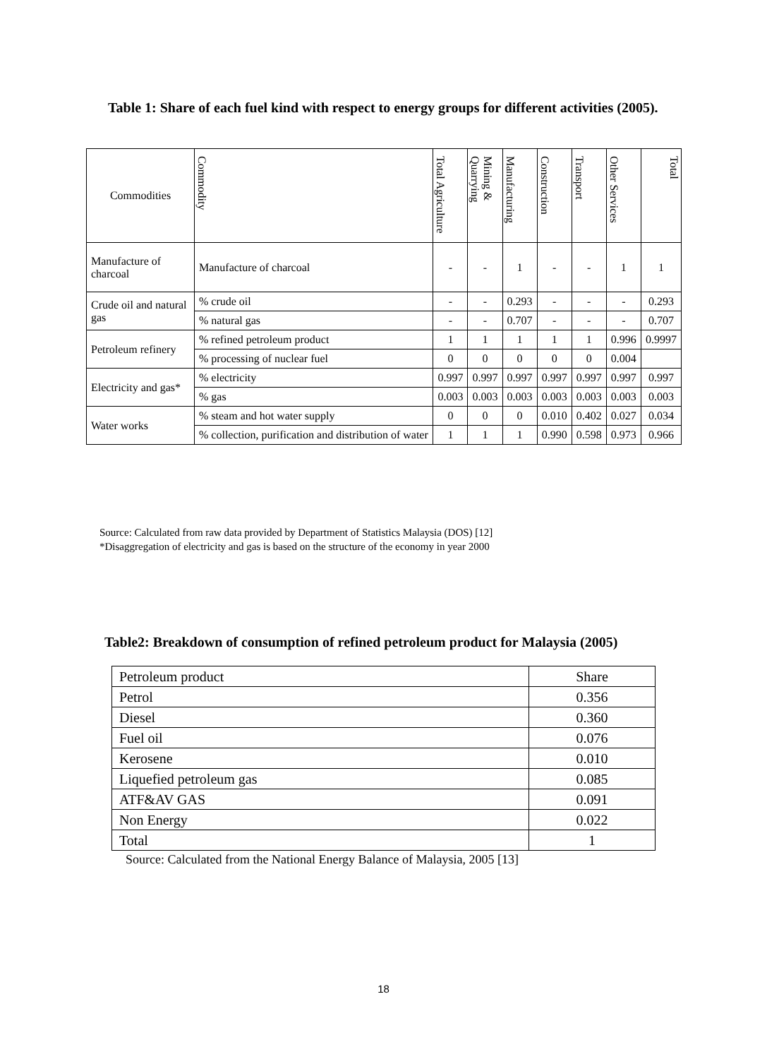Table 1: Share of each fuel kind with respect to energy groups for different activities (2005).
| Commodities | Commodity | Total Agriculture | Mining & Quarrying | Manufacturing | Construction | Transport | Other Services | Total |
| --- | --- | --- | --- | --- | --- | --- | --- | --- |
| Manufacture of charcoal | Manufacture of charcoal | - | - | 1 | - | - | 1 | 1 |
| Crude oil and natural gas | % crude oil | - | - | 0.293 | - | - | - | 0.293 |
| | % natural gas | - | - | 0.707 | - | - | - | 0.707 |
| Petroleum refinery | % refined petroleum product | 1 | 1 | 1 | 1 | 1 | 0.996 | 0.9997 |
| | % processing of nuclear fuel | 0 | 0 | 0 | 0 | 0 | 0.004 | |
| Electricity and gas* | % electricity | 0.997 | 0.997 | 0.997 | 0.997 | 0.997 | 0.997 | 0.997 |
| | % gas | 0.003 | 0.003 | 0.003 | 0.003 | 0.003 | 0.003 | 0.003 |
| Water works | % steam and hot water supply | 0 | 0 | 0 | 0.010 | 0.402 | 0.027 | 0.034 |
| | % collection, purification and distribution of water | 1 | 1 | 1 | 0.990 | 0.598 | 0.973 | 0.966 |
Source: Calculated from raw data provided by Department of Statistics Malaysia (DOS) [12]
*Disaggregation of electricity and gas is based on the structure of the economy in year 2000
Table2: Breakdown of consumption of refined petroleum product for Malaysia (2005)
| Petroleum product | Share |
| Petrol | 0.356 |
| Diesel | 0.360 |
| Fuel oil | 0.076 |
| Kerosene | 0.010 |
| Liquefied petroleum gas | 0.085 |
| ATF&AV GAS | 0.091 |
| Non Energy | 0.022 |
| Total | 1 |
Source: Calculated from the National Energy Balance of Malaysia, 2005 [13]
18